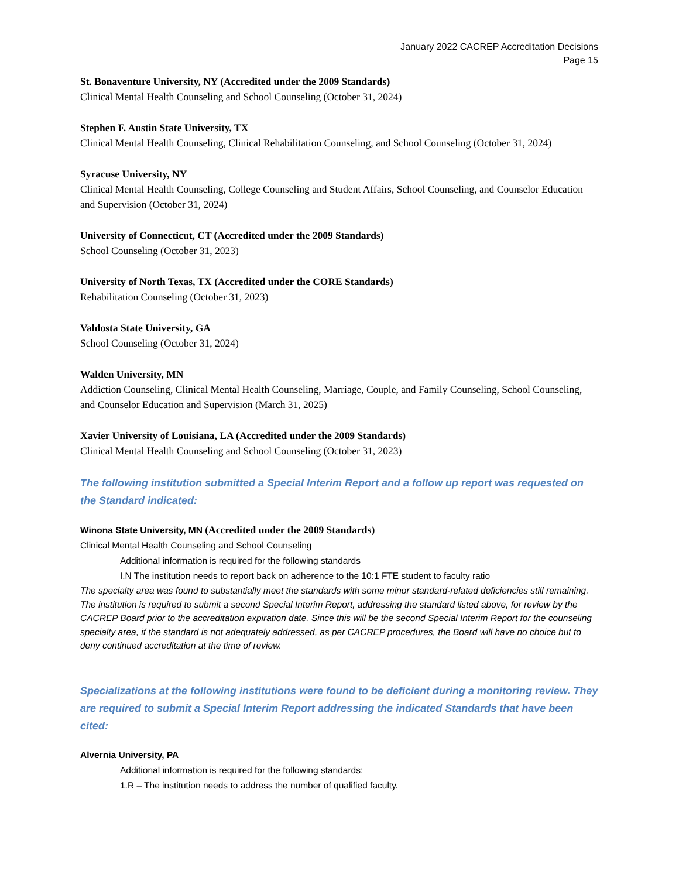January 2022 CACREP Accreditation Decisions
Page 15
St. Bonaventure University, NY (Accredited under the 2009 Standards)
Clinical Mental Health Counseling and School Counseling (October 31, 2024)
Stephen F. Austin State University, TX
Clinical Mental Health Counseling, Clinical Rehabilitation Counseling, and School Counseling (October 31, 2024)
Syracuse University, NY
Clinical Mental Health Counseling, College Counseling and Student Affairs, School Counseling, and Counselor Education and Supervision (October 31, 2024)
University of Connecticut, CT (Accredited under the 2009 Standards)
School Counseling (October 31, 2023)
University of North Texas, TX (Accredited under the CORE Standards)
Rehabilitation Counseling (October 31, 2023)
Valdosta State University, GA
School Counseling (October 31, 2024)
Walden University, MN
Addiction Counseling, Clinical Mental Health Counseling, Marriage, Couple, and Family Counseling, School Counseling, and Counselor Education and Supervision (March 31, 2025)
Xavier University of Louisiana, LA (Accredited under the 2009 Standards)
Clinical Mental Health Counseling and School Counseling (October 31, 2023)
The following institution submitted a Special Interim Report and a follow up report was requested on the Standard indicated:
Winona State University, MN (Accredited under the 2009 Standards)
Clinical Mental Health Counseling and School Counseling
Additional information is required for the following standards
I.N The institution needs to report back on adherence to the 10:1 FTE student to faculty ratio
The specialty area was found to substantially meet the standards with some minor standard-related deficiencies still remaining. The institution is required to submit a second Special Interim Report, addressing the standard listed above, for review by the CACREP Board prior to the accreditation expiration date. Since this will be the second Special Interim Report for the counseling specialty area, if the standard is not adequately addressed, as per CACREP procedures, the Board will have no choice but to deny continued accreditation at the time of review.
Specializations at the following institutions were found to be deficient during a monitoring review. They are required to submit a Special Interim Report addressing the indicated Standards that have been cited:
Alvernia University, PA
Additional information is required for the following standards:
1.R – The institution needs to address the number of qualified faculty.